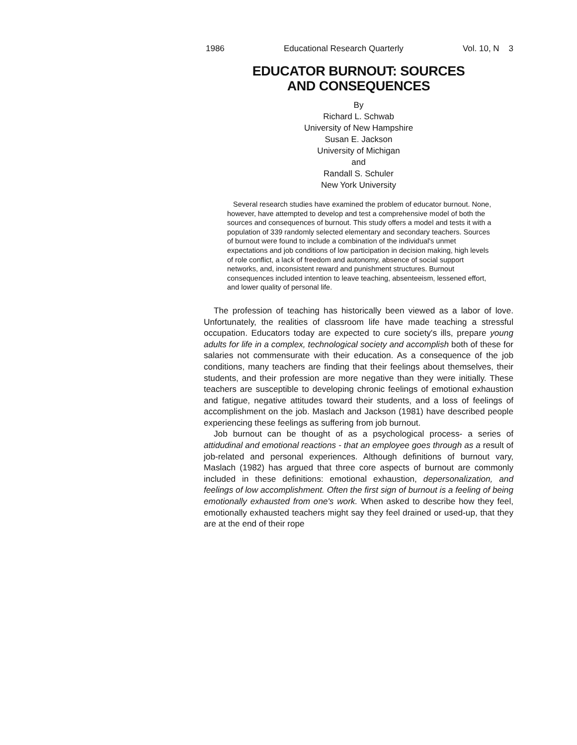1986 Educational Research Quarterly Vol. 10, N 3
EDUCATOR BURNOUT: SOURCES
AND CONSEQUENCES
By
Richard L. Schwab
University of New Hampshire
Susan E. Jackson
University of Michigan
and
Randall S. Schuler
New York University
Several research studies have examined the problem of educator burnout. None, however, have attempted to develop and test a comprehensive model of both the sources and consequences of burnout. This study offers a model and tests it with a population of 339 randomly selected elementary and secondary teachers. Sources of burnout were found to include a combination of the individual's unmet expectations and job conditions of low participation in decision making, high levels of role conflict, a lack of freedom and autonomy, absence of social support networks, and, inconsistent reward and punishment structures. Burnout consequences included intention to leave teaching, absenteeism, lessened effort, and lower quality of personal life.
The profession of teaching has historically been viewed as a labor of love. Unfortunately, the realities of classroom life have made teaching a stressful occupation. Educators today are expected to cure society's ills, prepare young adults for life in a complex, technological society and accomplish both of these for salaries not commensurate with their education. As a consequence of the job conditions, many teachers are finding that their feelings about themselves, their students, and their profession are more negative than they were initially. These teachers are susceptible to developing chronic feelings of emotional exhaustion and fatigue, negative attitudes toward their students, and a loss of feelings of accomplishment on the job. Maslach and Jackson (1981) have described people experiencing these feelings as suffering from job burnout.
Job burnout can be thought of as a psychological process- a series of attidudinal and emotional reactions - that an employee goes through as a result of job-related and personal experiences. Although definitions of burnout vary, Maslach (1982) has argued that three core aspects of burnout are commonly included in these definitions: emotional exhaustion, depersonalization, and feelings of low accomplishment. Often the first sign of burnout is a feeling of being emotionally exhausted from one's work. When asked to describe how they feel, emotionally exhausted teachers might say they feel drained or used-up, that they are at the end of their rope